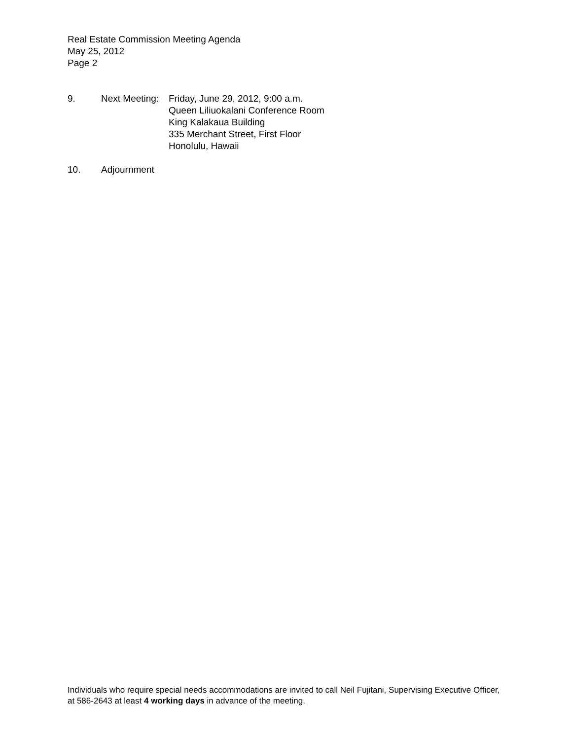Real Estate Commission Meeting Agenda
May 25, 2012
Page 2
9. Next Meeting:
Friday, June 29, 2012, 9:00 a.m.
Queen Liliuokalani Conference Room
King Kalakaua Building
335 Merchant Street, First Floor
Honolulu, Hawaii
10. Adjournment
Individuals who require special needs accommodations are invited to call Neil Fujitani, Supervising Executive Officer, at 586-2643 at least 4 working days in advance of the meeting.